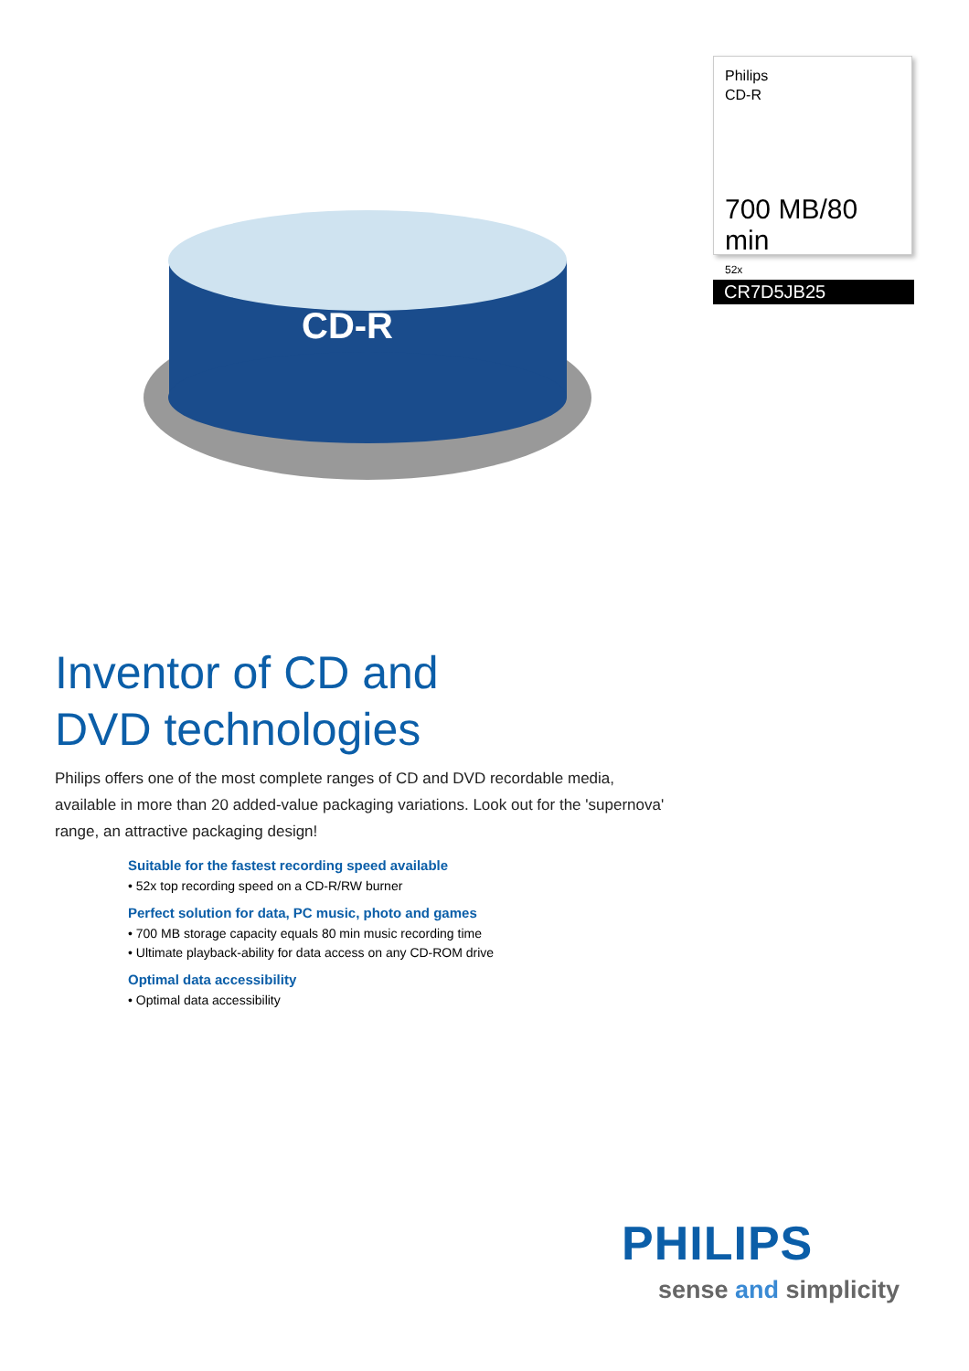Philips
CD-R
700 MB/80 min
52x
CR7D5JB25
CD-R
Inventor of CD and
DVD technologies
Philips offers one of the most complete ranges of CD and DVD recordable media, available in more than 20 added-value packaging variations. Look out for the 'supernova' range, an attractive packaging design!
Suitable for the fastest recording speed available
• 52x top recording speed on a CD-R/RW burner
Perfect solution for data, PC music, photo and games
• 700 MB storage capacity equals 80 min music recording time
• Ultimate playback-ability for data access on any CD-ROM drive
Optimal data accessibility
• Optimal data accessibility
PHILIPS
sense and simplicity